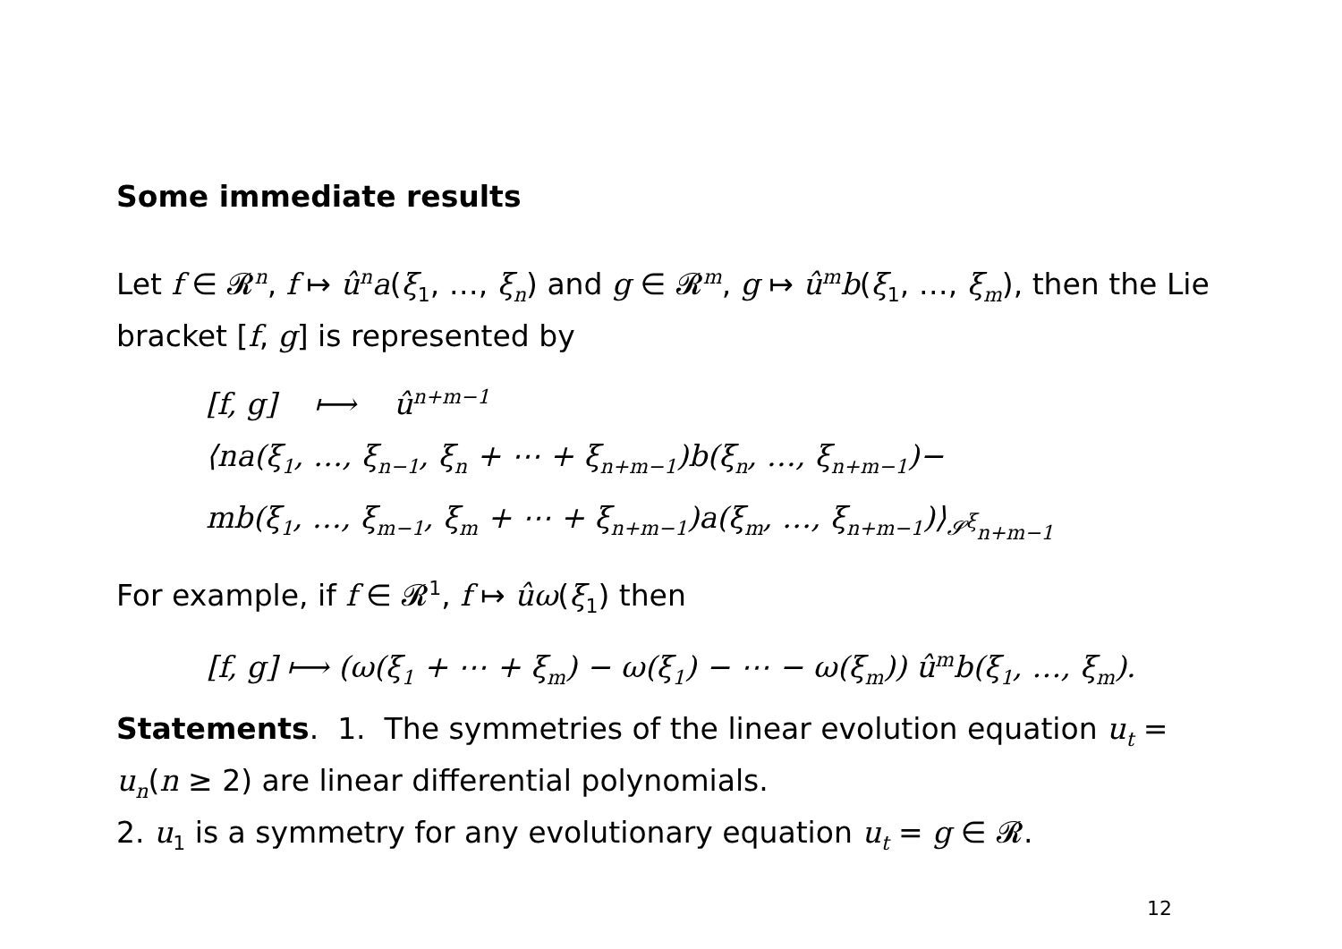Some immediate results
Let f ∈ 𝓡<sup>n</sup>, f ↦ û<sup>n</sup>a(ξ<sub>1</sub>, …, ξ<sub>n</sub>) and g ∈ 𝓡<sup>m</sup>, g ↦ û<sup>m</sup>b(ξ<sub>1</sub>, …, ξ<sub>m</sub>), then the Lie bracket [f, g] is represented by
[f, g] ⟼ û<sup>n+m−1</sup>
⟨na(ξ<sub>1</sub>, …, ξ<sub>n−1</sub>, ξ<sub>n</sub> + ⋯ + ξ<sub>n+m−1</sub>)b(ξ<sub>n</sub>, …, ξ<sub>n+m−1</sub>)−
mb(ξ<sub>1</sub>, …, ξ<sub>m−1</sub>, ξ<sub>m</sub> + ⋯ + ξ<sub>n+m−1</sub>)a(ξ<sub>m</sub>, …, ξ<sub>n+m−1</sub>)⟩<sub>𝓢<sup>ξ</sup><sub>n+m−1</sub></sub>
For example, if f ∈ 𝓡<sup>1</sup>, f ↦ ûω(ξ<sub>1</sub>) then
[f, g] ⟼ (ω(ξ<sub>1</sub> + ⋯ + ξ<sub>m</sub>) − ω(ξ<sub>1</sub>) − ⋯ − ω(ξ<sub>m</sub>)) û<sup>m</sup>b(ξ<sub>1</sub>, …, ξ<sub>m</sub>).
Statements. 1. The symmetries of the linear evolution equation u<sub>t</sub> = u<sub>n</sub>(n ≥ 2) are linear differential polynomials.
2. u<sub>1</sub> is a symmetry for any evolutionary equation u<sub>t</sub> = g ∈ 𝓡.
12